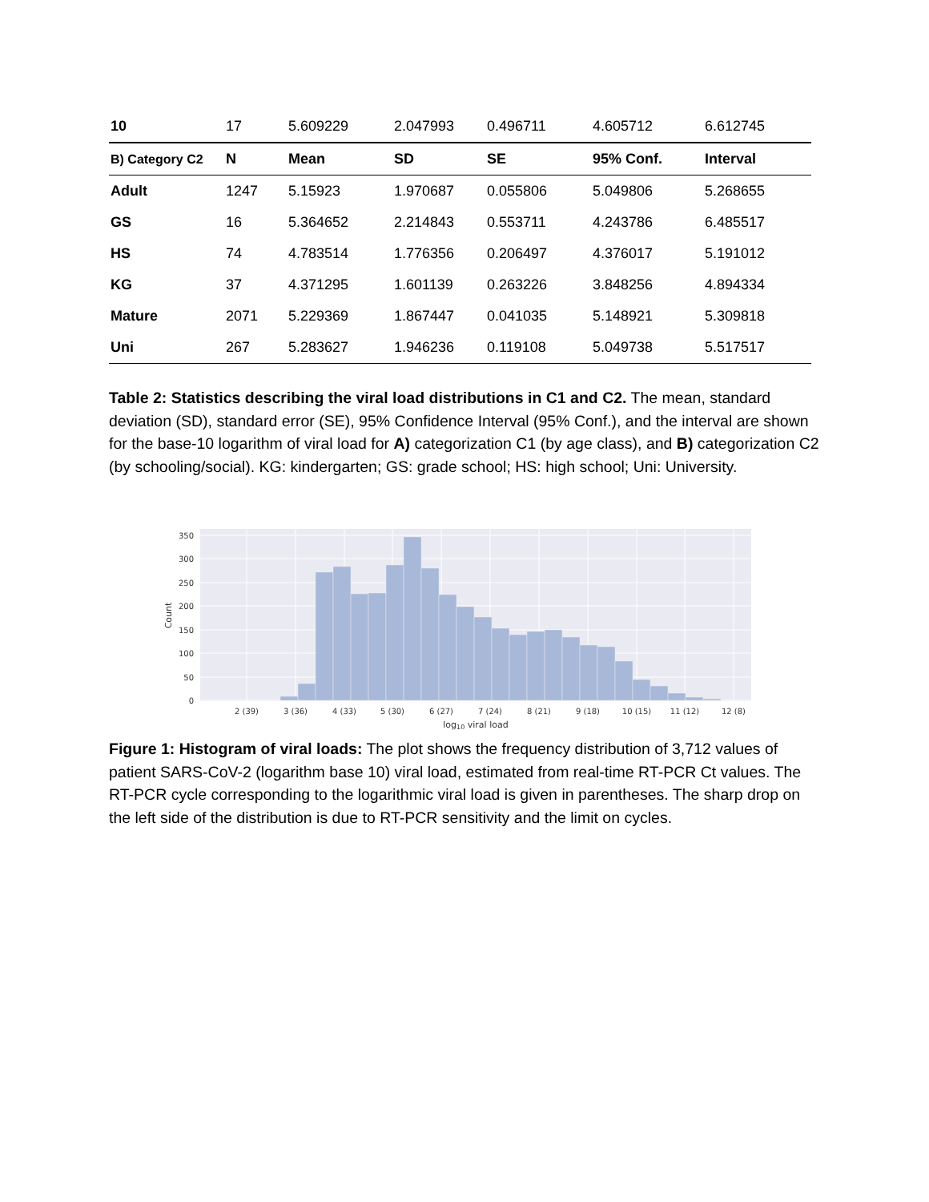| 10 | 17 | 5.609229 | 2.047993 | 0.496711 | 4.605712 | 6.612745 |
| B) Category C2 | N | Mean | SD | SE | 95% Conf. | Interval |
| Adult | 1247 | 5.15923 | 1.970687 | 0.055806 | 5.049806 | 5.268655 |
| GS | 16 | 5.364652 | 2.214843 | 0.553711 | 4.243786 | 6.485517 |
| HS | 74 | 4.783514 | 1.776356 | 0.206497 | 4.376017 | 5.191012 |
| KG | 37 | 4.371295 | 1.601139 | 0.263226 | 3.848256 | 4.894334 |
| Mature | 2071 | 5.229369 | 1.867447 | 0.041035 | 5.148921 | 5.309818 |
| Uni | 267 | 5.283627 | 1.946236 | 0.119108 | 5.049738 | 5.517517 |
Table 2: Statistics describing the viral load distributions in C1 and C2. The mean, standard deviation (SD), standard error (SE), 95% Confidence Interval (95% Conf.), and the interval are shown for the base-10 logarithm of viral load for A) categorization C1 (by age class), and B) categorization C2 (by schooling/social). KG: kindergarten; GS: grade school; HS: high school; Uni: University.
0
50
100
150
200
250
300
350
2 (39)
3 (36)
4 (33)
5 (30)
6 (27)
7 (24)
8 (21)
9 (18)
10 (15)
11 (12)
12 (8)
log10 viral load
Count
Figure 1: Histogram of viral loads: The plot shows the frequency distribution of 3,712 values of patient SARS-CoV-2 (logarithm base 10) viral load, estimated from real-time RT-PCR Ct values. The RT-PCR cycle corresponding to the logarithmic viral load is given in parentheses. The sharp drop on the left side of the distribution is due to RT-PCR sensitivity and the limit on cycles.